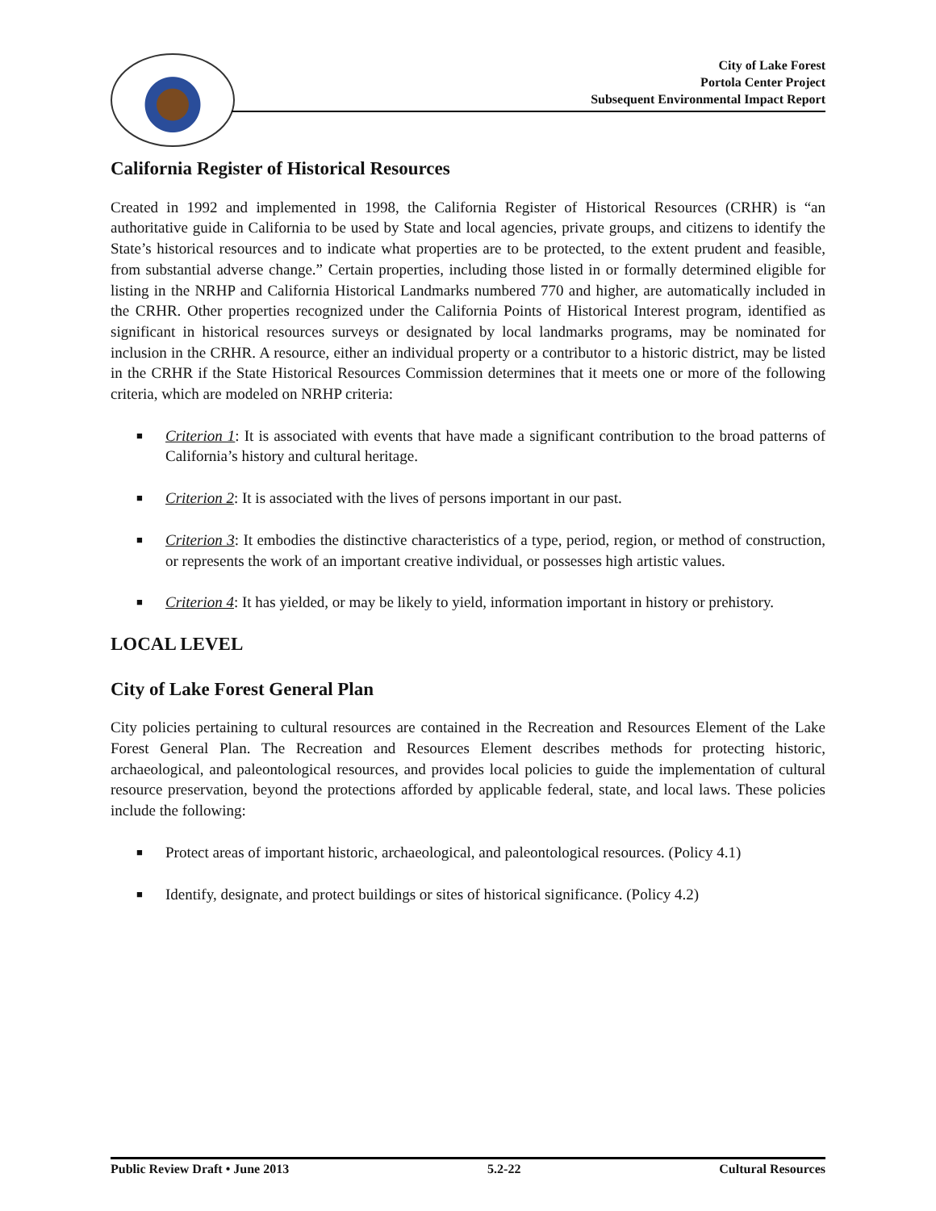City of Lake Forest
Portola Center Project
Subsequent Environmental Impact Report
California Register of Historical Resources
Created in 1992 and implemented in 1998, the California Register of Historical Resources (CRHR) is “an authoritative guide in California to be used by State and local agencies, private groups, and citizens to identify the State’s historical resources and to indicate what properties are to be protected, to the extent prudent and feasible, from substantial adverse change.” Certain properties, including those listed in or formally determined eligible for listing in the NRHP and California Historical Landmarks numbered 770 and higher, are automatically included in the CRHR. Other properties recognized under the California Points of Historical Interest program, identified as significant in historical resources surveys or designated by local landmarks programs, may be nominated for inclusion in the CRHR. A resource, either an individual property or a contributor to a historic district, may be listed in the CRHR if the State Historical Resources Commission determines that it meets one or more of the following criteria, which are modeled on NRHP criteria:
■ Criterion 1: It is associated with events that have made a significant contribution to the broad patterns of California’s history and cultural heritage.
■ Criterion 2: It is associated with the lives of persons important in our past.
■ Criterion 3: It embodies the distinctive characteristics of a type, period, region, or method of construction, or represents the work of an important creative individual, or possesses high artistic values.
■ Criterion 4: It has yielded, or may be likely to yield, information important in history or prehistory.
LOCAL LEVEL
City of Lake Forest General Plan
City policies pertaining to cultural resources are contained in the Recreation and Resources Element of the Lake Forest General Plan. The Recreation and Resources Element describes methods for protecting historic, archaeological, and paleontological resources, and provides local policies to guide the implementation of cultural resource preservation, beyond the protections afforded by applicable federal, state, and local laws. These policies include the following:
■ Protect areas of important historic, archaeological, and paleontological resources. (Policy 4.1)
■ Identify, designate, and protect buildings or sites of historical significance. (Policy 4.2)
Public Review Draft • June 2013 5.2-22 Cultural Resources